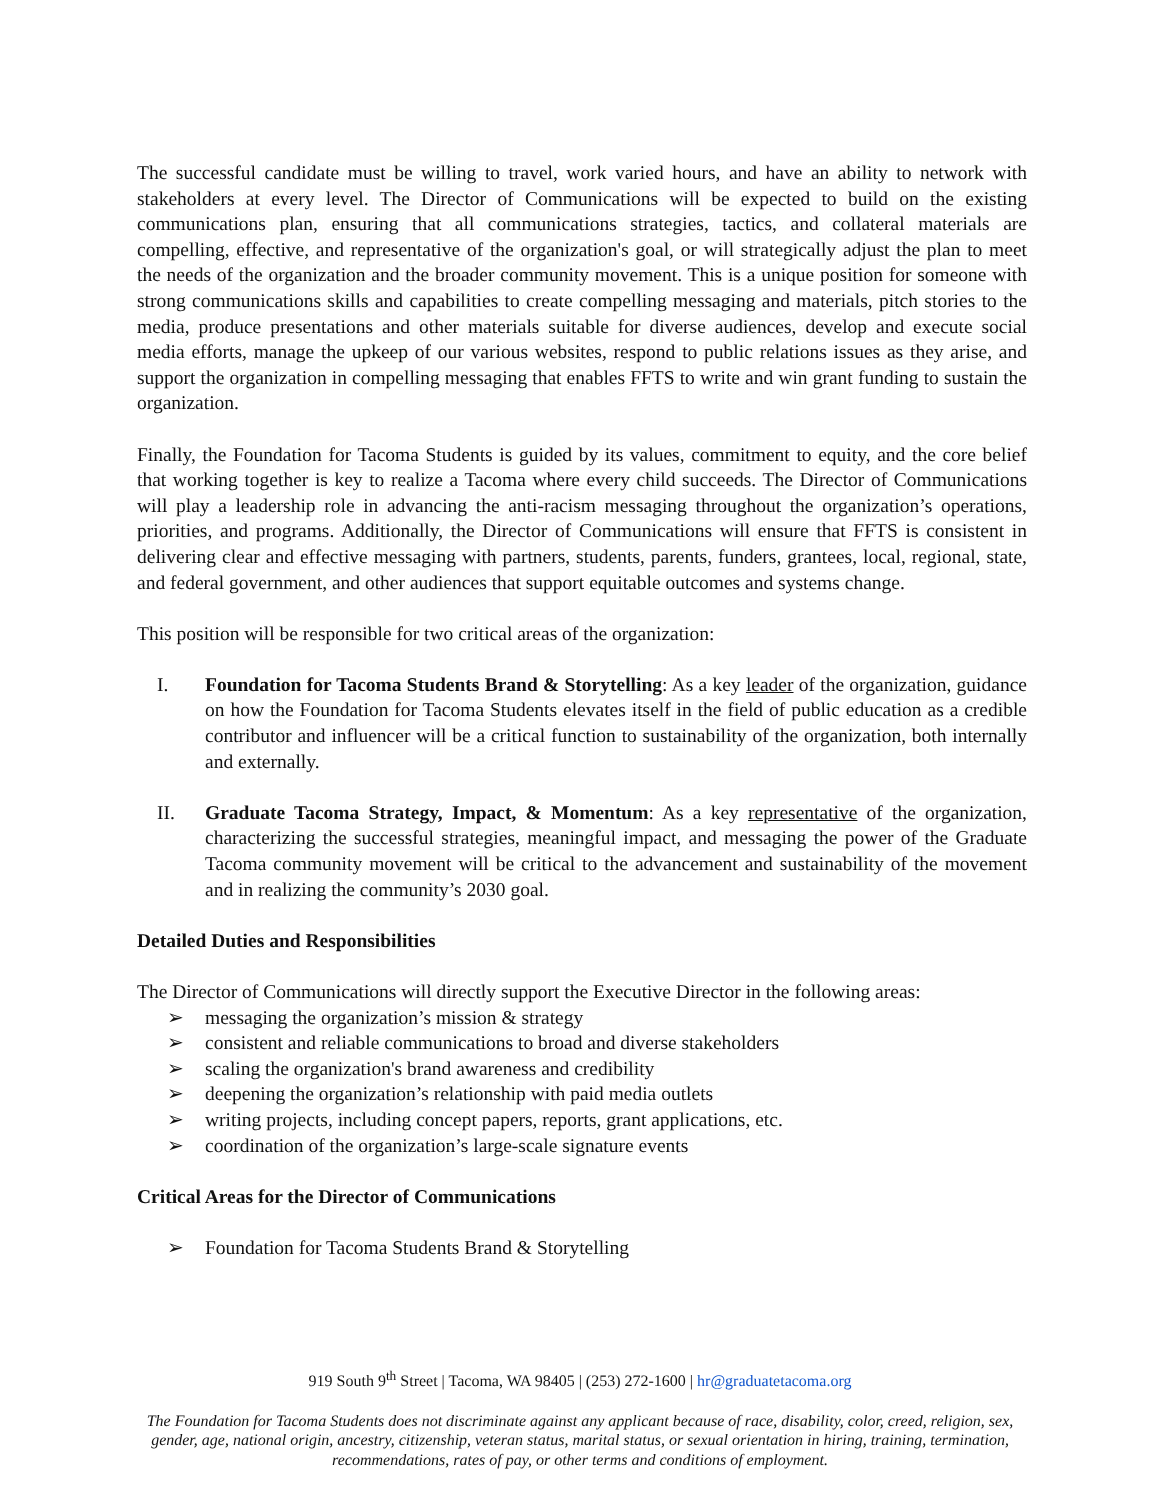The successful candidate must be willing to travel, work varied hours, and have an ability to network with stakeholders at every level. The Director of Communications will be expected to build on the existing communications plan, ensuring that all communications strategies, tactics, and collateral materials are compelling, effective, and representative of the organization's goal, or will strategically adjust the plan to meet the needs of the organization and the broader community movement. This is a unique position for someone with strong communications skills and capabilities to create compelling messaging and materials, pitch stories to the media, produce presentations and other materials suitable for diverse audiences, develop and execute social media efforts, manage the upkeep of our various websites, respond to public relations issues as they arise, and support the organization in compelling messaging that enables FFTS to write and win grant funding to sustain the organization.
Finally, the Foundation for Tacoma Students is guided by its values, commitment to equity, and the core belief that working together is key to realize a Tacoma where every child succeeds. The Director of Communications will play a leadership role in advancing the anti-racism messaging throughout the organization’s operations, priorities, and programs. Additionally, the Director of Communications will ensure that FFTS is consistent in delivering clear and effective messaging with partners, students, parents, funders, grantees, local, regional, state, and federal government, and other audiences that support equitable outcomes and systems change.
This position will be responsible for two critical areas of the organization:
I. Foundation for Tacoma Students Brand & Storytelling: As a key leader of the organization, guidance on how the Foundation for Tacoma Students elevates itself in the field of public education as a credible contributor and influencer will be a critical function to sustainability of the organization, both internally and externally.
II. Graduate Tacoma Strategy, Impact, & Momentum: As a key representative of the organization, characterizing the successful strategies, meaningful impact, and messaging the power of the Graduate Tacoma community movement will be critical to the advancement and sustainability of the movement and in realizing the community’s 2030 goal.
Detailed Duties and Responsibilities
The Director of Communications will directly support the Executive Director in the following areas:
➢ messaging the organization’s mission & strategy
➢ consistent and reliable communications to broad and diverse stakeholders
➢ scaling the organization's brand awareness and credibility
➢ deepening the organization’s relationship with paid media outlets
➢ writing projects, including concept papers, reports, grant applications, etc.
➢ coordination of the organization’s large-scale signature events
Critical Areas for the Director of Communications
➢ Foundation for Tacoma Students Brand & Storytelling
919 South 9<sup>th</sup> Street | Tacoma, WA 98405 | (253) 272-1600 | hr@graduatetacoma.org
The Foundation for Tacoma Students does not discriminate against any applicant because of race, disability, color, creed, religion, sex, gender, age, national origin, ancestry, citizenship, veteran status, marital status, or sexual orientation in hiring, training, termination, recommendations, rates of pay, or other terms and conditions of employment.